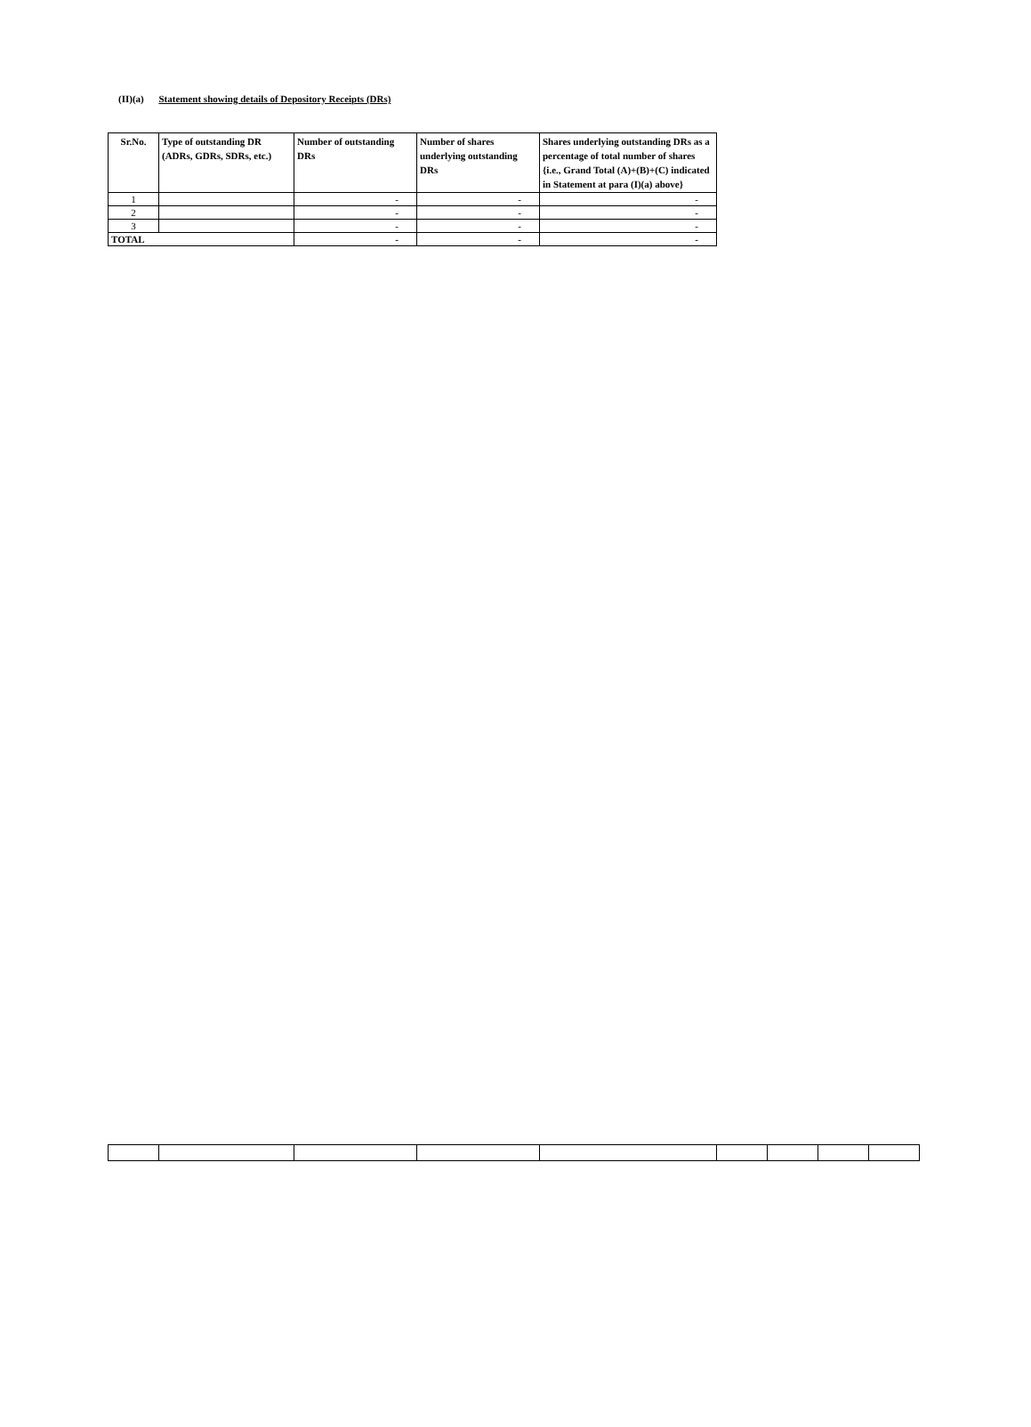(II)(a) Statement showing details of Depository Receipts (DRs)
| Sr.No. | Type of outstanding DR (ADRs, GDRs, SDRs, etc.) | Number of outstanding DRs | Number of shares underlying outstanding DRs | Shares underlying outstanding DRs as a percentage of total number of shares {i.e., Grand Total (A)+(B)+(C) indicated in Statement at para (I)(a) above} |
| --- | --- | --- | --- | --- |
| 1 | | - | - | - |
| 2 | | - | - | - |
| 3 | | - | - | - |
| TOTAL | | - | - | - |